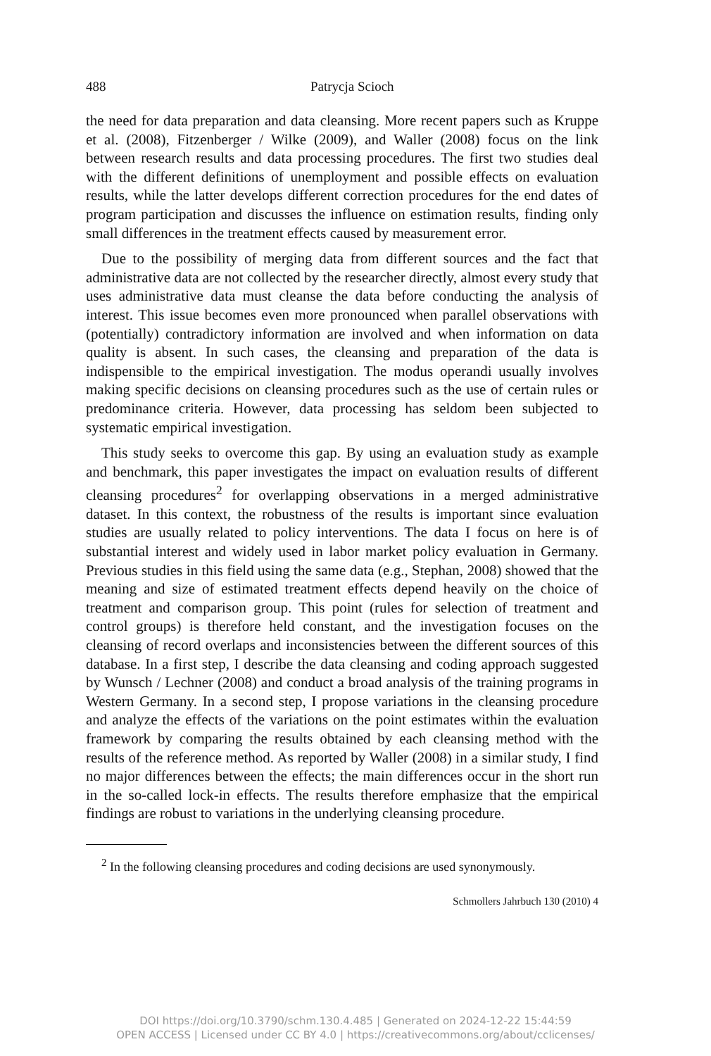488
Patrycja Scioch
the need for data preparation and data cleansing. More recent papers such as Kruppe et al. (2008), Fitzenberger / Wilke (2009), and Waller (2008) focus on the link between research results and data processing procedures. The first two studies deal with the different definitions of unemployment and possible effects on evaluation results, while the latter develops different correction procedures for the end dates of program participation and discusses the influence on estimation results, finding only small differences in the treatment effects caused by measurement error.
Due to the possibility of merging data from different sources and the fact that administrative data are not collected by the researcher directly, almost every study that uses administrative data must cleanse the data before conducting the analysis of interest. This issue becomes even more pronounced when parallel observations with (potentially) contradictory information are involved and when information on data quality is absent. In such cases, the cleansing and preparation of the data is indispensible to the empirical investigation. The modus operandi usually involves making specific decisions on cleansing procedures such as the use of certain rules or predominance criteria. However, data processing has seldom been subjected to systematic empirical investigation.
This study seeks to overcome this gap. By using an evaluation study as example and benchmark, this paper investigates the impact on evaluation results of different cleansing procedures<sup>2</sup> for overlapping observations in a merged administrative dataset. In this context, the robustness of the results is important since evaluation studies are usually related to policy interventions. The data I focus on here is of substantial interest and widely used in labor market policy evaluation in Germany. Previous studies in this field using the same data (e.g., Stephan, 2008) showed that the meaning and size of estimated treatment effects depend heavily on the choice of treatment and comparison group. This point (rules for selection of treatment and control groups) is therefore held constant, and the investigation focuses on the cleansing of record overlaps and inconsistencies between the different sources of this database. In a first step, I describe the data cleansing and coding approach suggested by Wunsch / Lechner (2008) and conduct a broad analysis of the training programs in Western Germany. In a second step, I propose variations in the cleansing procedure and analyze the effects of the variations on the point estimates within the evaluation framework by comparing the results obtained by each cleansing method with the results of the reference method. As reported by Waller (2008) in a similar study, I find no major differences between the effects; the main differences occur in the short run in the so-called lock-in effects. The results therefore emphasize that the empirical findings are robust to variations in the underlying cleansing procedure.
<sup>2</sup> In the following cleansing procedures and coding decisions are used synonymously.
Schmollers Jahrbuch 130 (2010) 4
DOI https://doi.org/10.3790/schm.130.4.485 | Generated on 2024-12-22 15:44:59
OPEN ACCESS | Licensed under CC BY 4.0 | https://creativecommons.org/about/cclicenses/